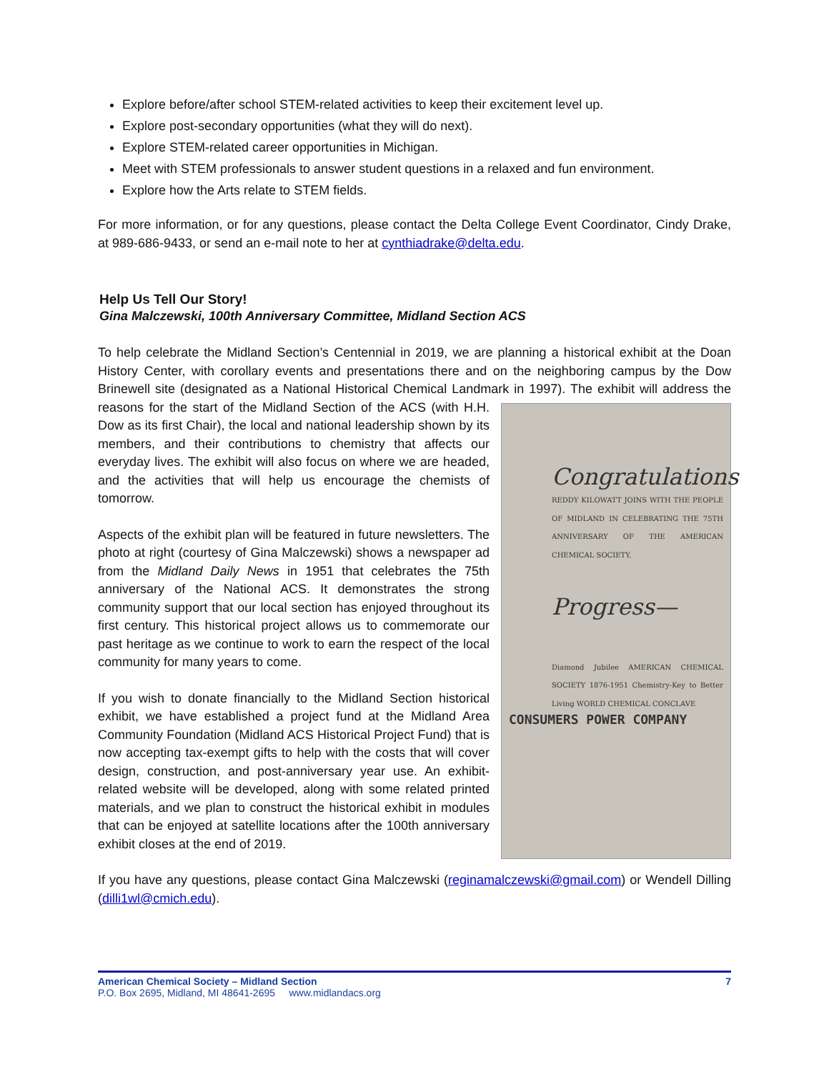Explore before/after school STEM-related activities to keep their excitement level up.
Explore post-secondary opportunities (what they will do next).
Explore STEM-related career opportunities in Michigan.
Meet with STEM professionals to answer student questions in a relaxed and fun environment.
Explore how the Arts relate to STEM fields.
For more information, or for any questions, please contact the Delta College Event Coordinator, Cindy Drake, at 989-686-9433, or send an e-mail note to her at cynthiadrake@delta.edu.
Help Us Tell Our Story!
Gina Malczewski, 100th Anniversary Committee, Midland Section ACS
To help celebrate the Midland Section’s Centennial in 2019, we are planning a historical exhibit at the Doan History Center, with corollary events and presentations there and on the neighboring campus by the Dow Brinewell site (designated as a National Historical Chemical Landmark in 1997). The exhibit will address the Congratulations
REDDY KILOWATT JOINS WITH THE PEOPLE OF MIDLAND IN CELEBRATING THE 75TH ANNIVERSARY OF THE AMERICAN CHEMICAL SOCIETY.
Progress—
Diamond Jubilee AMERICAN CHEMICAL SOCIETY 1876-1951 Chemistry-Key to Better Living WORLD CHEMICAL CONCLAVE
CONSUMERS POWER COMPANY reasons for the start of the Midland Section of the ACS (with H.H. Dow as its first Chair), the local and national leadership shown by its members, and their contributions to chemistry that affects our everyday lives. The exhibit will also focus on where we are headed, and the activities that will help us encourage the chemists of tomorrow.
Aspects of the exhibit plan will be featured in future newsletters. The photo at right (courtesy of Gina Malczewski) shows a newspaper ad from the Midland Daily News in 1951 that celebrates the 75th anniversary of the National ACS. It demonstrates the strong community support that our local section has enjoyed throughout its first century. This historical project allows us to commemorate our past heritage as we continue to work to earn the respect of the local community for many years to come.
If you wish to donate financially to the Midland Section historical exhibit, we have established a project fund at the Midland Area Community Foundation (Midland ACS Historical Project Fund) that is now accepting tax-exempt gifts to help with the costs that will cover design, construction, and post-anniversary year use. An exhibit-related website will be developed, along with some related printed materials, and we plan to construct the historical exhibit in modules that can be enjoyed at satellite locations after the 100th anniversary exhibit closes at the end of 2019.
If you have any questions, please contact Gina Malczewski (reginamalczewski@gmail.com) or Wendell Dilling (dilli1wl@cmich.edu).
American Chemical Society – Midland Section 7
P.O. Box 2695, Midland, MI 48641-2695 www.midlandacs.org